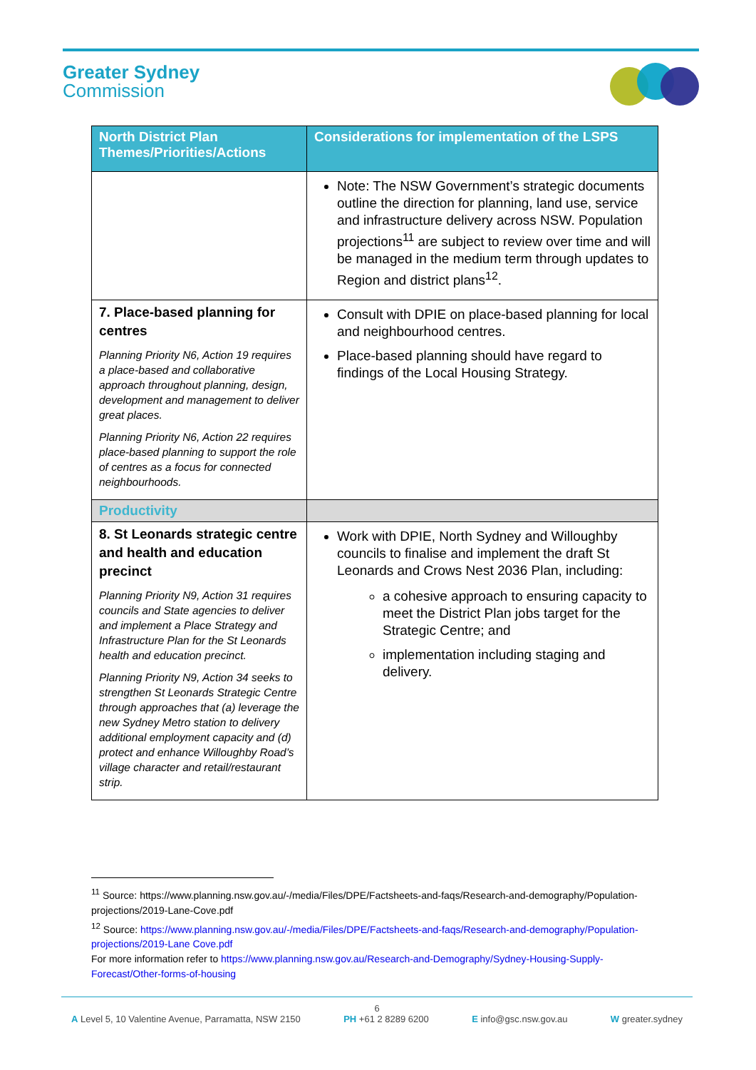Greater Sydney
Commission
| North District Plan Themes/Priorities/Actions | Considerations for implementation of the LSPS |
| --- | --- |
| | Note: The NSW Government’s strategic documents outline the direction for planning, land use, service and infrastructure delivery across NSW. Population projections<sup>11</sup> are subject to review over time and will be managed in the medium term through updates to Region and district plans<sup>12</sup>. |
| 7. Place-based planning for centres Planning Priority N6, Action 19 requires a place-based and collaborative approach throughout planning, design, development and management to deliver great places. Planning Priority N6, Action 22 requires place-based planning to support the role of centres as a focus for connected neighbourhoods. | Consult with DPIE on place-based planning for local and neighbourhood centres. Place-based planning should have regard to findings of the Local Housing Strategy. |
| Productivity | |
| 8. St Leonards strategic centre and health and education precinct Planning Priority N9, Action 31 requires councils and State agencies to deliver and implement a Place Strategy and Infrastructure Plan for the St Leonards health and education precinct. Planning Priority N9, Action 34 seeks to strengthen St Leonards Strategic Centre through approaches that (a) leverage the new Sydney Metro station to delivery additional employment capacity and (d) protect and enhance Willoughby Road’s village character and retail/restaurant strip. | Work with DPIE, North Sydney and Willoughby councils to finalise and implement the draft St Leonards and Crows Nest 2036 Plan, including: a cohesive approach to ensuring capacity to meet the District Plan jobs target for the Strategic Centre; and implementation including staging and delivery. |
<sup>11</sup> Source: https://www.planning.nsw.gov.au/-/media/Files/DPE/Factsheets-and-faqs/Research-and-demography/Population-projections/2019-Lane-Cove.pdf
<sup>12</sup> Source: https://www.planning.nsw.gov.au/-/media/Files/DPE/Factsheets-and-faqs/Research-and-demography/Population-projections/2019-Lane Cove.pdf
For more information refer to https://www.planning.nsw.gov.au/Research-and-Demography/Sydney-Housing-Supply-Forecast/Other-forms-of-housing
6
A Level 5, 10 Valentine Avenue, Parramatta, NSW 2150 PH +61 2 8289 6200 E info@gsc.nsw.gov.au W greater.sydney